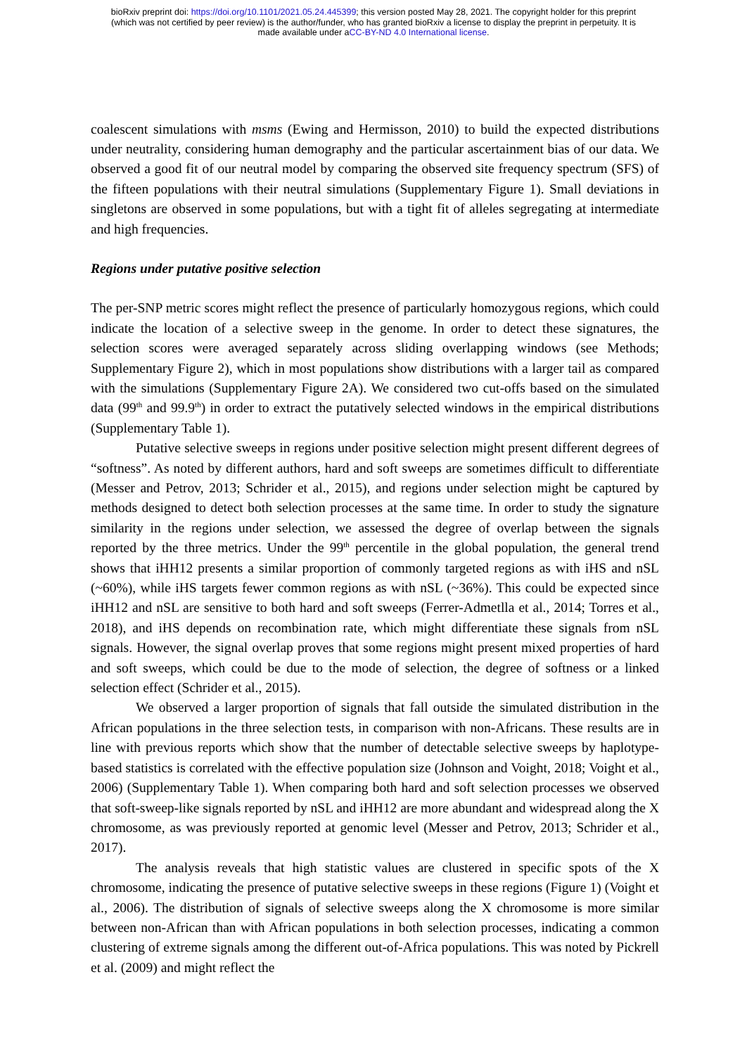bioRxiv preprint doi: https://doi.org/10.1101/2021.05.24.445399; this version posted May 28, 2021. The copyright holder for this preprint
(which was not certified by peer review) is the author/funder, who has granted bioRxiv a license to display the preprint in perpetuity. It is
made available under aCC-BY-ND 4.0 International license.
coalescent simulations with msms (Ewing and Hermisson, 2010) to build the expected distributions under neutrality, considering human demography and the particular ascertainment bias of our data. We observed a good fit of our neutral model by comparing the observed site frequency spectrum (SFS) of the fifteen populations with their neutral simulations (Supplementary Figure 1). Small deviations in singletons are observed in some populations, but with a tight fit of alleles segregating at intermediate and high frequencies.
Regions under putative positive selection
The per-SNP metric scores might reflect the presence of particularly homozygous regions, which could indicate the location of a selective sweep in the genome. In order to detect these signatures, the selection scores were averaged separately across sliding overlapping windows (see Methods; Supplementary Figure 2), which in most populations show distributions with a larger tail as compared with the simulations (Supplementary Figure 2A). We considered two cut-offs based on the simulated data (99<sup>th</sup> and 99.9<sup>th</sup>) in order to extract the putatively selected windows in the empirical distributions (Supplementary Table 1).
Putative selective sweeps in regions under positive selection might present different degrees of “softness”. As noted by different authors, hard and soft sweeps are sometimes difficult to differentiate (Messer and Petrov, 2013; Schrider et al., 2015), and regions under selection might be captured by methods designed to detect both selection processes at the same time. In order to study the signature similarity in the regions under selection, we assessed the degree of overlap between the signals reported by the three metrics. Under the 99<sup>th</sup> percentile in the global population, the general trend shows that iHH12 presents a similar proportion of commonly targeted regions as with iHS and nSL (~60%), while iHS targets fewer common regions as with nSL (~36%). This could be expected since iHH12 and nSL are sensitive to both hard and soft sweeps (Ferrer-Admetlla et al., 2014; Torres et al., 2018), and iHS depends on recombination rate, which might differentiate these signals from nSL signals. However, the signal overlap proves that some regions might present mixed properties of hard and soft sweeps, which could be due to the mode of selection, the degree of softness or a linked selection effect (Schrider et al., 2015).
We observed a larger proportion of signals that fall outside the simulated distribution in the African populations in the three selection tests, in comparison with non-Africans. These results are in line with previous reports which show that the number of detectable selective sweeps by haplotype-based statistics is correlated with the effective population size (Johnson and Voight, 2018; Voight et al., 2006) (Supplementary Table 1). When comparing both hard and soft selection processes we observed that soft-sweep-like signals reported by nSL and iHH12 are more abundant and widespread along the X chromosome, as was previously reported at genomic level (Messer and Petrov, 2013; Schrider et al., 2017).
The analysis reveals that high statistic values are clustered in specific spots of the X chromosome, indicating the presence of putative selective sweeps in these regions (Figure 1) (Voight et al., 2006). The distribution of signals of selective sweeps along the X chromosome is more similar between non-African than with African populations in both selection processes, indicating a common clustering of extreme signals among the different out-of-Africa populations. This was noted by Pickrell et al. (2009) and might reflect the